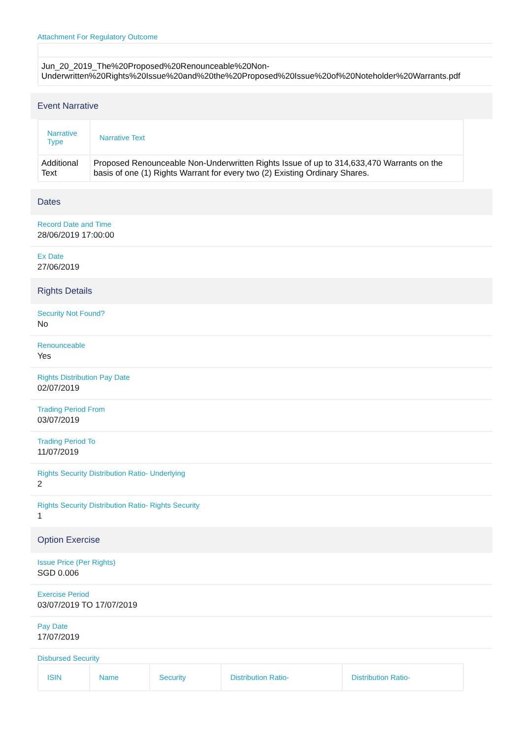Attachment For Regulatory Outcome
Jun_20_2019_The%20Proposed%20Renounceable%20Non-
Underwritten%20Rights%20Issue%20and%20the%20Proposed%20Issue%20of%20Noteholder%20Warrants.pdf
Event Narrative
| Narrative Type | Narrative Text |
| --- | --- |
| Additional Text | Proposed Renounceable Non-Underwritten Rights Issue of up to 314,633,470 Warrants on the basis of one (1) Rights Warrant for every two (2) Existing Ordinary Shares. |
Dates
Record Date and Time
28/06/2019 17:00:00
Ex Date
27/06/2019
Rights Details
Security Not Found?
No
Renounceable
Yes
Rights Distribution Pay Date
02/07/2019
Trading Period From
03/07/2019
Trading Period To
11/07/2019
Rights Security Distribution Ratio- Underlying
2
Rights Security Distribution Ratio- Rights Security
1
Option Exercise
Issue Price (Per Rights)
SGD 0.006
Exercise Period
03/07/2019 TO 17/07/2019
Pay Date
17/07/2019
Disbursed Security
| ISIN | Name | Security | Distribution Ratio- | Distribution Ratio- |
| --- | --- | --- | --- | --- |